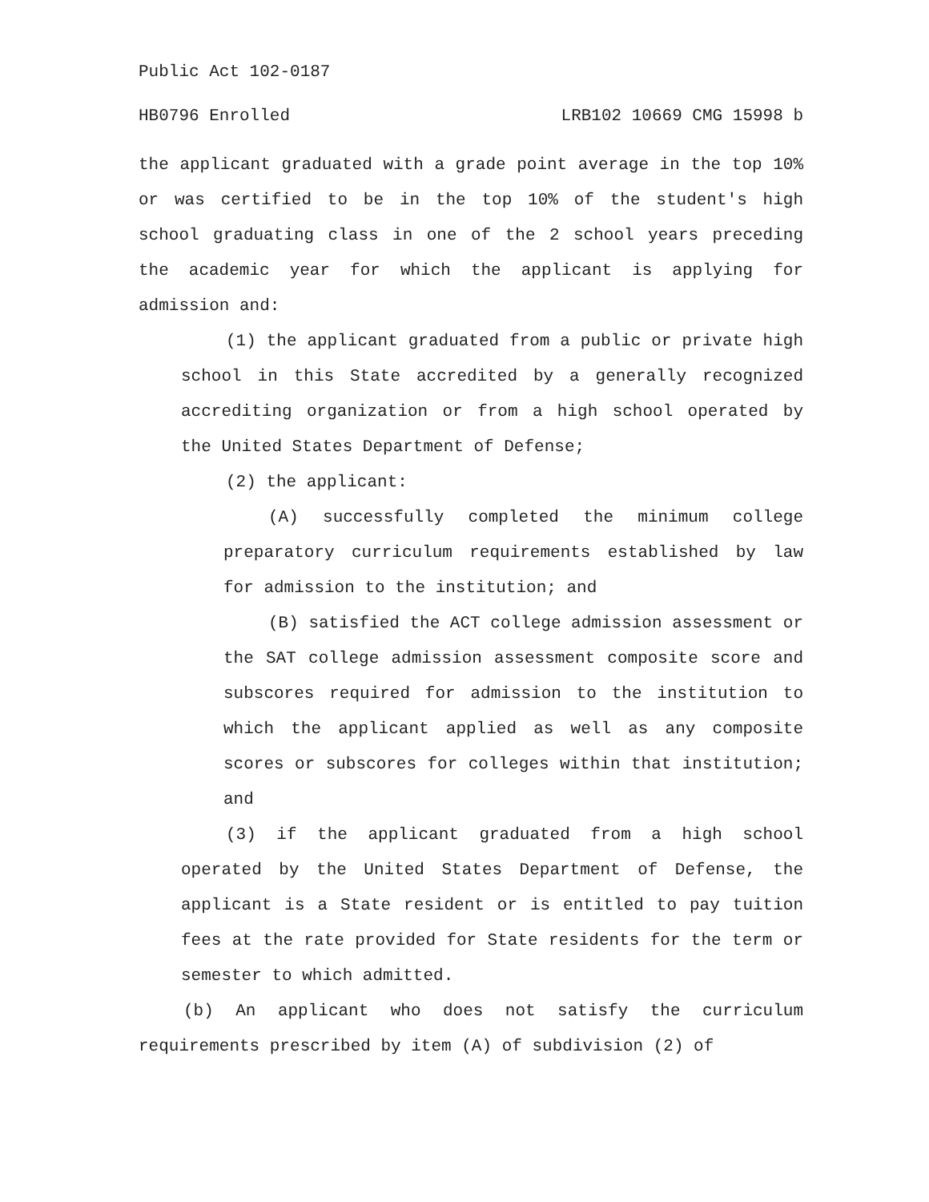Public Act 102-0187
HB0796 Enrolled LRB102 10669 CMG 15998 b
the applicant graduated with a grade point average in the top 10% or was certified to be in the top 10% of the student's high school graduating class in one of the 2 school years preceding the academic year for which the applicant is applying for admission and:
(1) the applicant graduated from a public or private high school in this State accredited by a generally recognized accrediting organization or from a high school operated by the United States Department of Defense;
(2) the applicant:
(A) successfully completed the minimum college preparatory curriculum requirements established by law for admission to the institution; and
(B) satisfied the ACT college admission assessment or the SAT college admission assessment composite score and subscores required for admission to the institution to which the applicant applied as well as any composite scores or subscores for colleges within that institution; and
(3) if the applicant graduated from a high school operated by the United States Department of Defense, the applicant is a State resident or is entitled to pay tuition fees at the rate provided for State residents for the term or semester to which admitted.
(b) An applicant who does not satisfy the curriculum requirements prescribed by item (A) of subdivision (2) of